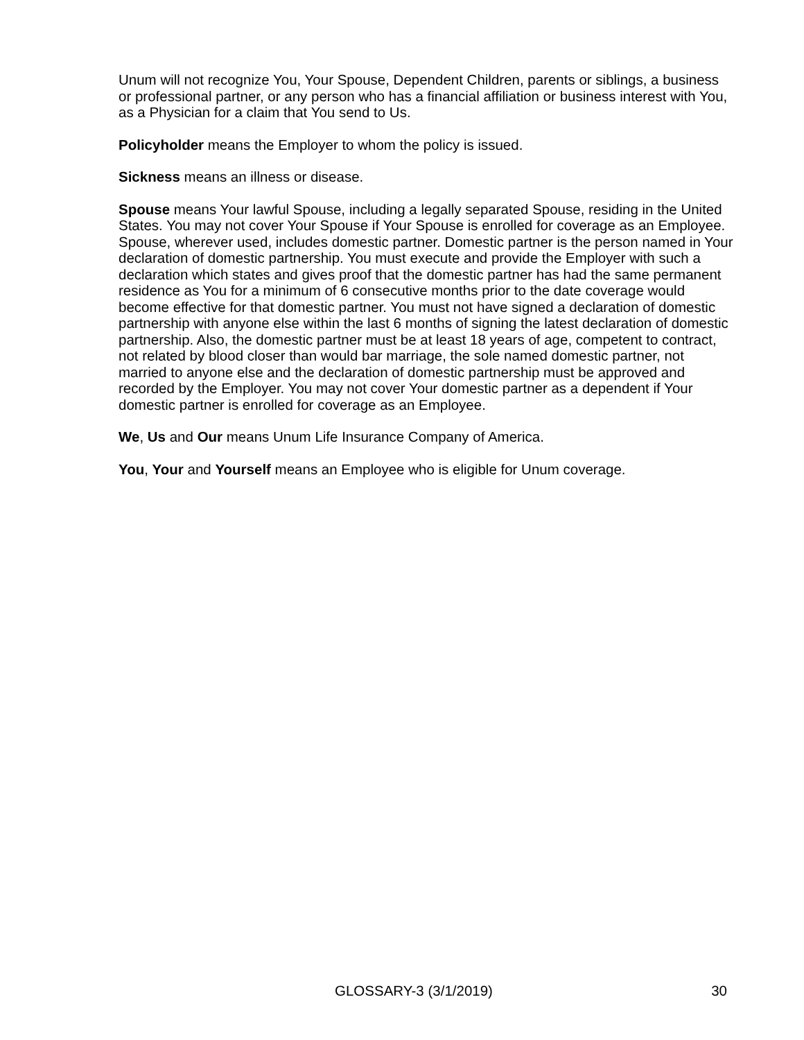Unum will not recognize You, Your Spouse, Dependent Children, parents or siblings, a business or professional partner, or any person who has a financial affiliation or business interest with You, as a Physician for a claim that You send to Us.
Policyholder means the Employer to whom the policy is issued.
Sickness means an illness or disease.
Spouse means Your lawful Spouse, including a legally separated Spouse, residing in the United States. You may not cover Your Spouse if Your Spouse is enrolled for coverage as an Employee. Spouse, wherever used, includes domestic partner. Domestic partner is the person named in Your declaration of domestic partnership. You must execute and provide the Employer with such a declaration which states and gives proof that the domestic partner has had the same permanent residence as You for a minimum of 6 consecutive months prior to the date coverage would become effective for that domestic partner. You must not have signed a declaration of domestic partnership with anyone else within the last 6 months of signing the latest declaration of domestic partnership. Also, the domestic partner must be at least 18 years of age, competent to contract, not related by blood closer than would bar marriage, the sole named domestic partner, not married to anyone else and the declaration of domestic partnership must be approved and recorded by the Employer. You may not cover Your domestic partner as a dependent if Your domestic partner is enrolled for coverage as an Employee.
We, Us and Our means Unum Life Insurance Company of America.
You, Your and Yourself means an Employee who is eligible for Unum coverage.
GLOSSARY-3 (3/1/2019) 30